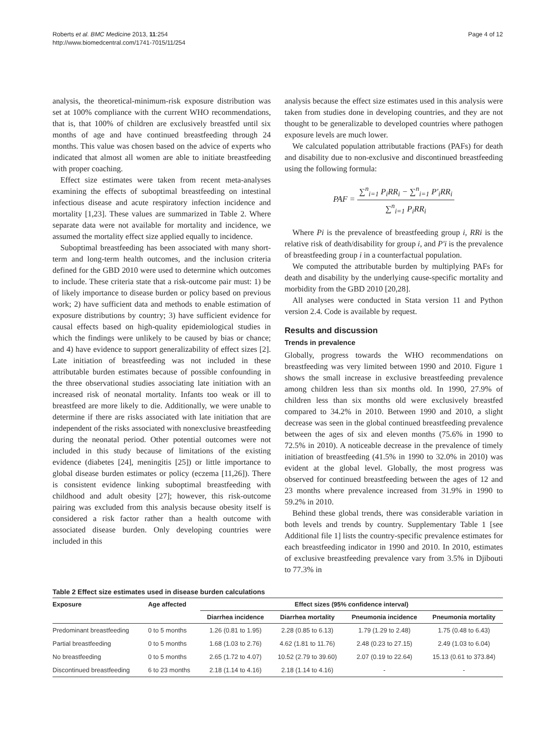Roberts et al. BMC Medicine 2013, 11:254
http://www.biomedcentral.com/1741-7015/11/254
Page 4 of 12
analysis, the theoretical-minimum-risk exposure distribution was set at 100% compliance with the current WHO recommendations, that is, that 100% of children are exclusively breastfed until six months of age and have continued breastfeeding through 24 months. This value was chosen based on the advice of experts who indicated that almost all women are able to initiate breastfeeding with proper coaching.
Effect size estimates were taken from recent meta-analyses examining the effects of suboptimal breastfeeding on intestinal infectious disease and acute respiratory infection incidence and mortality [1,23]. These values are summarized in Table 2. Where separate data were not available for mortality and incidence, we assumed the mortality effect size applied equally to incidence.
Suboptimal breastfeeding has been associated with many short-term and long-term health outcomes, and the inclusion criteria defined for the GBD 2010 were used to determine which outcomes to include. These criteria state that a risk-outcome pair must: 1) be of likely importance to disease burden or policy based on previous work; 2) have sufficient data and methods to enable estimation of exposure distributions by country; 3) have sufficient evidence for causal effects based on high-quality epidemiological studies in which the findings were unlikely to be caused by bias or chance; and 4) have evidence to support generalizability of effect sizes [2]. Late initiation of breastfeeding was not included in these attributable burden estimates because of possible confounding in the three observational studies associating late initiation with an increased risk of neonatal mortality. Infants too weak or ill to breastfeed are more likely to die. Additionally, we were unable to determine if there are risks associated with late initiation that are independent of the risks associated with nonexclusive breastfeeding during the neonatal period. Other potential outcomes were not included in this study because of limitations of the existing evidence (diabetes [24], meningitis [25]) or little importance to global disease burden estimates or policy (eczema [11,26]). There is consistent evidence linking suboptimal breastfeeding with childhood and adult obesity [27]; however, this risk-outcome pairing was excluded from this analysis because obesity itself is considered a risk factor rather than a health outcome with associated disease burden. Only developing countries were included in this
analysis because the effect size estimates used in this analysis were taken from studies done in developing countries, and they are not thought to be generalizable to developed countries where pathogen exposure levels are much lower.
We calculated population attributable fractions (PAFs) for death and disability due to non-exclusive and discontinued breastfeeding using the following formula:
PAF = ∑<sup>n</sup><sub>i=1</sub> P<sub>i</sub>RR<sub>i</sub> − ∑<sup>n</sup><sub>i=1</sub> P′<sub>i</sub>RR<sub>i</sub> ∑<sup>n</sup><sub>i=1</sub> P<sub>i</sub>RR<sub>i</sub>
Where Pi is the prevalence of breastfeeding group i, RRi is the relative risk of death/disability for group i, and P'i is the prevalence of breastfeeding group i in a counterfactual population.
We computed the attributable burden by multiplying PAFs for death and disability by the underlying cause-specific mortality and morbidity from the GBD 2010 [20,28].
All analyses were conducted in Stata version 11 and Python version 2.4. Code is available by request.
Results and discussion
Trends in prevalence
Globally, progress towards the WHO recommendations on breastfeeding was very limited between 1990 and 2010. Figure 1 shows the small increase in exclusive breastfeeding prevalence among children less than six months old. In 1990, 27.9% of children less than six months old were exclusively breastfed compared to 34.2% in 2010. Between 1990 and 2010, a slight decrease was seen in the global continued breastfeeding prevalence between the ages of six and eleven months (75.6% in 1990 to 72.5% in 2010). A noticeable decrease in the prevalence of timely initiation of breastfeeding (41.5% in 1990 to 32.0% in 2010) was evident at the global level. Globally, the most progress was observed for continued breastfeeding between the ages of 12 and 23 months where prevalence increased from 31.9% in 1990 to 59.2% in 2010.
Behind these global trends, there was considerable variation in both levels and trends by country. Supplementary Table 1 [see Additional file 1] lists the country-specific prevalence estimates for each breastfeeding indicator in 1990 and 2010. In 2010, estimates of exclusive breastfeeding prevalence vary from 3.5% in Djibouti to 77.3% in
Table 2 Effect size estimates used in disease burden calculations
| Exposure | Age affected | Effect sizes (95% confidence interval) | | | |
| --- | --- | --- | --- | --- | --- |
| | | Diarrhea incidence | Diarrhea mortality | Pneumonia incidence | Pneumonia mortality |
| Predominant breastfeeding | 0 to 5 months | 1.26 (0.81 to 1.95) | 2.28 (0.85 to 6.13) | 1.79 (1.29 to 2.48) | 1.75 (0.48 to 6.43) |
| Partial breastfeeding | 0 to 5 months | 1.68 (1.03 to 2.76) | 4.62 (1.81 to 11.76) | 2.48 (0.23 to 27.15) | 2.49 (1.03 to 6.04) |
| No breastfeeding | 0 to 5 months | 2.65 (1.72 to 4.07) | 10.52 (2.79 to 39.60) | 2.07 (0.19 to 22.64) | 15.13 (0.61 to 373.84) |
| Discontinued breastfeeding | 6 to 23 months | 2.18 (1.14 to 4.16) | 2.18 (1.14 to 4.16) | - | - |